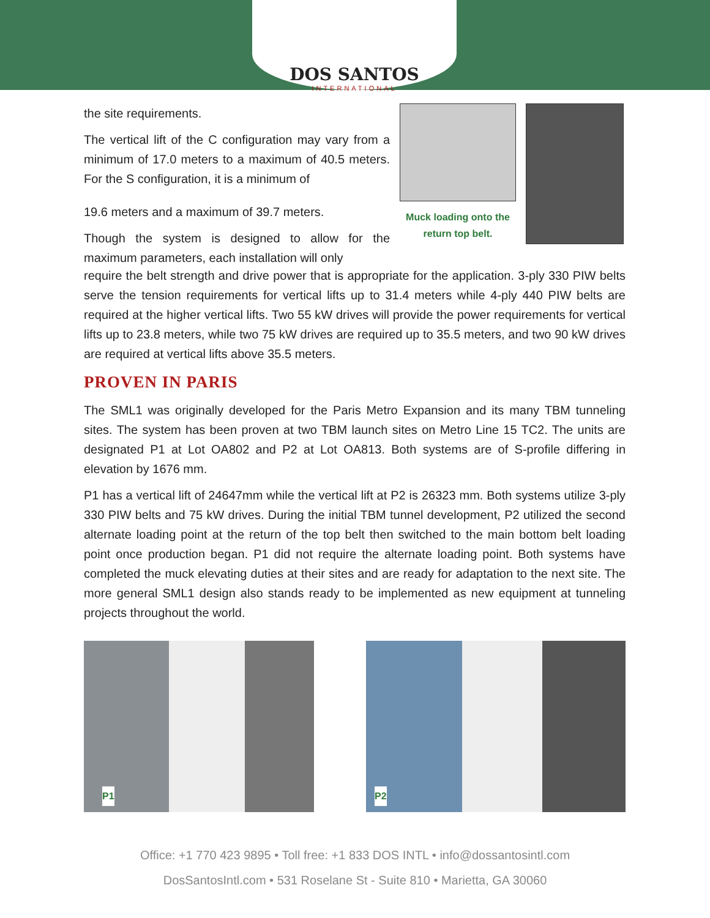DOS SANTOS
INTERNATIONAL
the site requirements.
The vertical lift of the C configuration may vary from a minimum of 17.0 meters to a maximum of 40.5 meters. For the S configuration, it is a minimum of
19.6 meters and a maximum of 39.7 meters.
Though the system is designed to allow for the maximum parameters, each installation will only
Muck loading onto the return top belt.
require the belt strength and drive power that is appropriate for the application. 3-ply 330 PIW belts serve the tension requirements for vertical lifts up to 31.4 meters while 4-ply 440 PIW belts are required at the higher vertical lifts. Two 55 kW drives will provide the power requirements for vertical lifts up to 23.8 meters, while two 75 kW drives are required up to 35.5 meters, and two 90 kW drives are required at vertical lifts above 35.5 meters.
PROVEN IN PARIS
The SML1 was originally developed for the Paris Metro Expansion and its many TBM tunneling sites. The system has been proven at two TBM launch sites on Metro Line 15 TC2. The units are designated P1 at Lot OA802 and P2 at Lot OA813. Both systems are of S-profile differing in elevation by 1676 mm.
P1 has a vertical lift of 24647mm while the vertical lift at P2 is 26323 mm. Both systems utilize 3-ply 330 PIW belts and 75 kW drives. During the initial TBM tunnel development, P2 utilized the second alternate loading point at the return of the top belt then switched to the main bottom belt loading point once production began. P1 did not require the alternate loading point. Both systems have completed the muck elevating duties at their sites and are ready for adaptation to the next site. The more general SML1 design also stands ready to be implemented as new equipment at tunneling projects throughout the world.
P1
P2
Office: +1 770 423 9895 • Toll free: +1 833 DOS INTL • info@dossantosintl.com
DosSantosIntl.com • 531 Roselane St - Suite 810 • Marietta, GA 30060